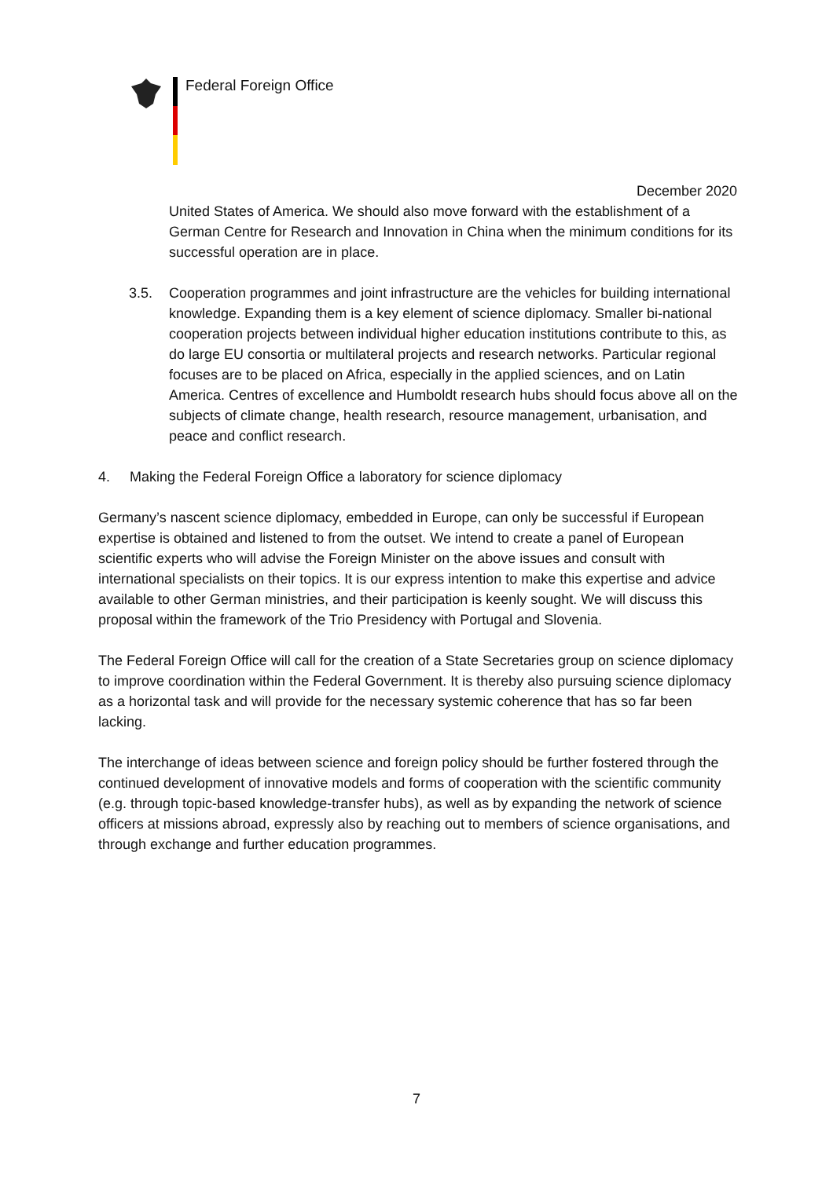Federal Foreign Office
December 2020
United States of America. We should also move forward with the establishment of a German Centre for Research and Innovation in China when the minimum conditions for its successful operation are in place.
3.5. Cooperation programmes and joint infrastructure are the vehicles for building international knowledge. Expanding them is a key element of science diplomacy. Smaller bi-national cooperation projects between individual higher education institutions contribute to this, as do large EU consortia or multilateral projects and research networks. Particular regional focuses are to be placed on Africa, especially in the applied sciences, and on Latin America. Centres of excellence and Humboldt research hubs should focus above all on the subjects of climate change, health research, resource management, urbanisation, and peace and conflict research.
4. Making the Federal Foreign Office a laboratory for science diplomacy
Germany’s nascent science diplomacy, embedded in Europe, can only be successful if European expertise is obtained and listened to from the outset. We intend to create a panel of European scientific experts who will advise the Foreign Minister on the above issues and consult with international specialists on their topics. It is our express intention to make this expertise and advice available to other German ministries, and their participation is keenly sought. We will discuss this proposal within the framework of the Trio Presidency with Portugal and Slovenia.
The Federal Foreign Office will call for the creation of a State Secretaries group on science diplomacy to improve coordination within the Federal Government. It is thereby also pursuing science diplomacy as a horizontal task and will provide for the necessary systemic coherence that has so far been lacking.
The interchange of ideas between science and foreign policy should be further fostered through the continued development of innovative models and forms of cooperation with the scientific community (e.g. through topic-based knowledge-transfer hubs), as well as by expanding the network of science officers at missions abroad, expressly also by reaching out to members of science organisations, and through exchange and further education programmes.
7